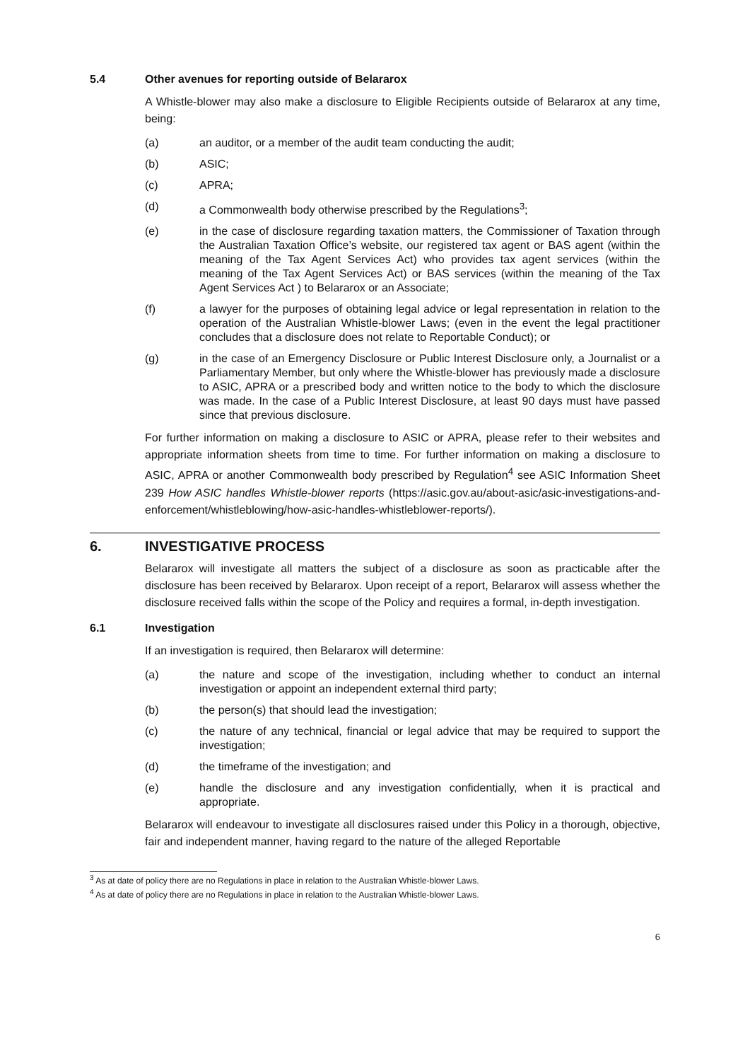5.4 Other avenues for reporting outside of Belararox
A Whistle-blower may also make a disclosure to Eligible Recipients outside of Belararox at any time, being:
(a) an auditor, or a member of the audit team conducting the audit;
(b) ASIC;
(c) APRA;
(d) a Commonwealth body otherwise prescribed by the Regulations<sup>3</sup>;
(e) in the case of disclosure regarding taxation matters, the Commissioner of Taxation through the Australian Taxation Office’s website, our registered tax agent or BAS agent (within the meaning of the Tax Agent Services Act) who provides tax agent services (within the meaning of the Tax Agent Services Act) or BAS services (within the meaning of the Tax Agent Services Act ) to Belararox or an Associate;
(f) a lawyer for the purposes of obtaining legal advice or legal representation in relation to the operation of the Australian Whistle-blower Laws; (even in the event the legal practitioner concludes that a disclosure does not relate to Reportable Conduct); or
(g) in the case of an Emergency Disclosure or Public Interest Disclosure only, a Journalist or a Parliamentary Member, but only where the Whistle-blower has previously made a disclosure to ASIC, APRA or a prescribed body and written notice to the body to which the disclosure was made. In the case of a Public Interest Disclosure, at least 90 days must have passed since that previous disclosure.
For further information on making a disclosure to ASIC or APRA, please refer to their websites and appropriate information sheets from time to time. For further information on making a disclosure to ASIC, APRA or another Commonwealth body prescribed by Regulation<sup>4</sup> see ASIC Information Sheet 239 How ASIC handles Whistle-blower reports (https://asic.gov.au/about-asic/asic-investigations-and-enforcement/whistleblowing/how-asic-handles-whistleblower-reports/).
6. INVESTIGATIVE PROCESS
Belararox will investigate all matters the subject of a disclosure as soon as practicable after the disclosure has been received by Belararox. Upon receipt of a report, Belararox will assess whether the disclosure received falls within the scope of the Policy and requires a formal, in-depth investigation.
6.1 Investigation
If an investigation is required, then Belararox will determine:
(a) the nature and scope of the investigation, including whether to conduct an internal investigation or appoint an independent external third party;
(b) the person(s) that should lead the investigation;
(c) the nature of any technical, financial or legal advice that may be required to support the investigation;
(d) the timeframe of the investigation; and
(e) handle the disclosure and any investigation confidentially, when it is practical and appropriate.
Belararox will endeavour to investigate all disclosures raised under this Policy in a thorough, objective, fair and independent manner, having regard to the nature of the alleged Reportable
<sup>3</sup> As at date of policy there are no Regulations in place in relation to the Australian Whistle-blower Laws.
<sup>4</sup> As at date of policy there are no Regulations in place in relation to the Australian Whistle-blower Laws.
6